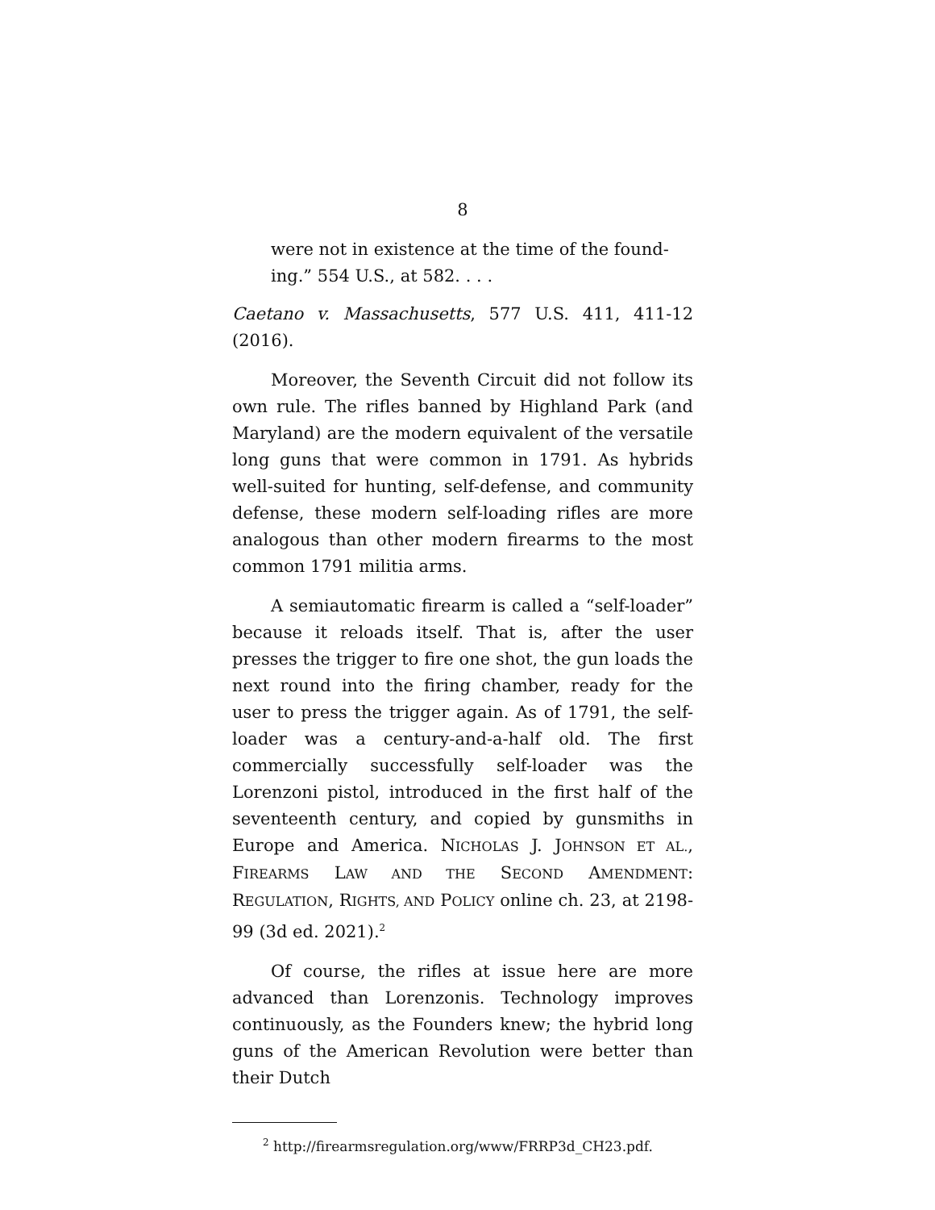8
were not in existence at the time of the found-
ing.” 554 U.S., at 582. . . .
Caetano v. Massachusetts, 577 U.S. 411, 411-12 (2016).
Moreover, the Seventh Circuit did not follow its own rule. The rifles banned by Highland Park (and Maryland) are the modern equivalent of the versatile long guns that were common in 1791. As hybrids well-suited for hunting, self-defense, and community defense, these modern self-loading rifles are more analogous than other modern firearms to the most common 1791 militia arms.
A semiautomatic firearm is called a “self-loader” because it reloads itself. That is, after the user presses the trigger to fire one shot, the gun loads the next round into the firing chamber, ready for the user to press the trigger again. As of 1791, the self-loader was a century-and-a-half old. The first commercially successfully self-loader was the Lorenzoni pistol, introduced in the first half of the seventeenth century, and copied by gunsmiths in Europe and America. NICHOLAS J. JOHNSON ET AL., FIREARMS LAW AND THE SECOND AMENDMENT: REGULATION, RIGHTS, AND POLICY online ch. 23, at 2198-99 (3d ed. 2021).<sup>2</sup>
Of course, the rifles at issue here are more advanced than Lorenzonis. Technology improves continuously, as the Founders knew; the hybrid long guns of the American Revolution were better than their Dutch
<sup>2</sup> http://firearmsregulation.org/www/FRRP3d_CH23.pdf.